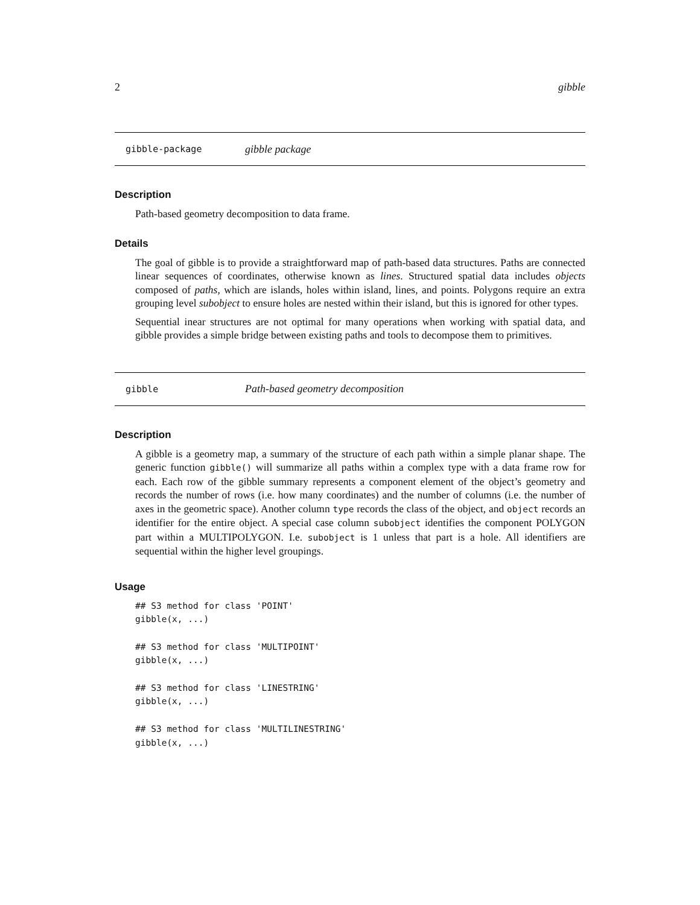2 gibble
gibble-package gibble package
Description
Path-based geometry decomposition to data frame.
Details
The goal of gibble is to provide a straightforward map of path-based data structures. Paths are connected linear sequences of coordinates, otherwise known as lines. Structured spatial data includes objects composed of paths, which are islands, holes within island, lines, and points. Polygons require an extra grouping level subobject to ensure holes are nested within their island, but this is ignored for other types.
Sequential inear structures are not optimal for many operations when working with spatial data, and gibble provides a simple bridge between existing paths and tools to decompose them to primitives.
gibble Path-based geometry decomposition
Description
A gibble is a geometry map, a summary of the structure of each path within a simple planar shape. The generic function gibble() will summarize all paths within a complex type with a data frame row for each. Each row of the gibble summary represents a component element of the object’s geometry and records the number of rows (i.e. how many coordinates) and the number of columns (i.e. the number of axes in the geometric space). Another column type records the class of the object, and object records an identifier for the entire object. A special case column subobject identifies the component POLYGON part within a MULTIPOLYGON. I.e. subobject is 1 unless that part is a hole. All identifiers are sequential within the higher level groupings.
Usage
## S3 method for class 'POINT'
gibble(x, ...)

## S3 method for class 'MULTIPOINT'
gibble(x, ...)

## S3 method for class 'LINESTRING'
gibble(x, ...)

## S3 method for class 'MULTILINESTRING'
gibble(x, ...)